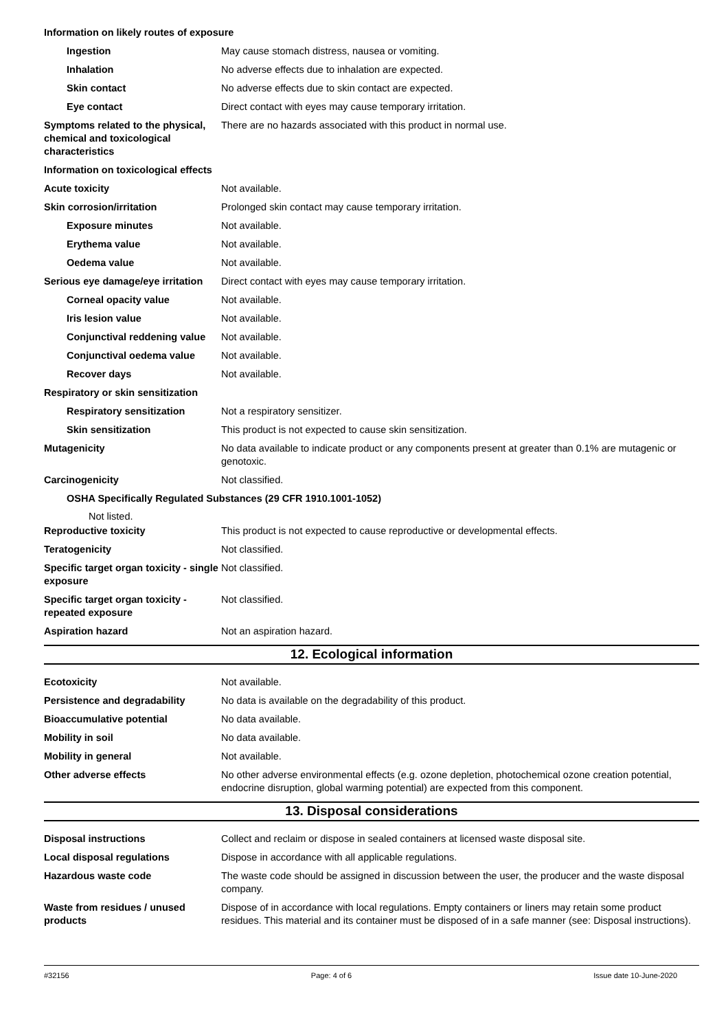Information on likely routes of exposure
Ingestion May cause stomach distress, nausea or vomiting.
Inhalation No adverse effects due to inhalation are expected.
Skin contact No adverse effects due to skin contact are expected.
Eye contact Direct contact with eyes may cause temporary irritation.
Symptoms related to the physical, chemical and toxicological characteristics
There are no hazards associated with this product in normal use.
Information on toxicological effects
Acute toxicity Not available.
Skin corrosion/irritation Prolonged skin contact may cause temporary irritation.
Exposure minutes Not available.
Erythema value Not available.
Oedema value Not available.
Serious eye damage/eye irritation
Direct contact with eyes may cause temporary irritation.
Corneal opacity value Not available.
Iris lesion value Not available.
Conjunctival reddening value
Not available.
Conjunctival oedema value Not available.
Recover days Not available.
Respiratory or skin sensitization
Respiratory sensitization Not a respiratory sensitizer.
Skin sensitization This product is not expected to cause skin sensitization.
Mutagenicity No data available to indicate product or any components present at greater than 0.1% are mutagenic or genotoxic.
Carcinogenicity Not classified.
OSHA Specifically Regulated Substances (29 CFR 1910.1001-1052)
Not listed.
Reproductive toxicity This product is not expected to cause reproductive or developmental effects.
Teratogenicity Not classified.
Specific target organ toxicity - single exposure
Not classified.
Specific target organ toxicity - repeated exposure
Not classified.
Aspiration hazard Not an aspiration hazard.
12. Ecological information
Ecotoxicity Not available.
Persistence and degradability No data is available on the degradability of this product.
Bioaccumulative potential No data available.
Mobility in soil No data available.
Mobility in general Not available.
Other adverse effects No other adverse environmental effects (e.g. ozone depletion, photochemical ozone creation potential, endocrine disruption, global warming potential) are expected from this component.
13. Disposal considerations
Disposal instructions Collect and reclaim or dispose in sealed containers at licensed waste disposal site.
Local disposal regulations Dispose in accordance with all applicable regulations.
Hazardous waste code The waste code should be assigned in discussion between the user, the producer and the waste disposal company.
Waste from residues / unused products
Dispose of in accordance with local regulations. Empty containers or liners may retain some product residues. This material and its container must be disposed of in a safe manner (see: Disposal instructions).
#32156 Page: 4 of 6 Issue date 10-June-2020